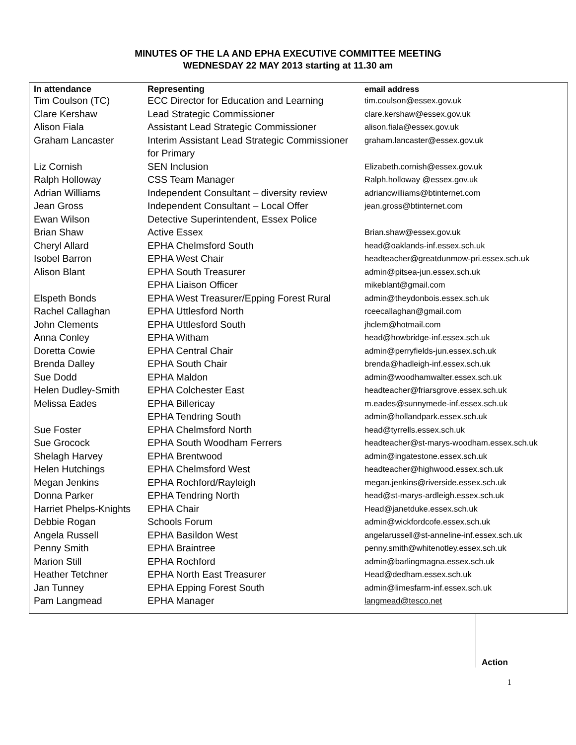MINUTES OF THE LA AND EPHA EXECUTIVE COMMITTEE MEETING
WEDNESDAY 22 MAY 2013 starting at 11.30 am
| In attendance | Representing | email address |
| --- | --- | --- |
| Tim Coulson (TC) | ECC Director for Education and Learning | tim.coulson@essex.gov.uk |
| Clare Kershaw | Lead Strategic Commissioner | clare.kershaw@essex.gov.uk |
| Alison Fiala | Assistant Lead Strategic Commissioner | alison.fiala@essex.gov.uk |
| Graham Lancaster | Interim Assistant Lead Strategic Commissioner for Primary | graham.lancaster@essex.gov.uk |
| Liz Cornish | SEN Inclusion | Elizabeth.cornish@essex.gov.uk |
| Ralph Holloway | CSS Team Manager | Ralph.holloway @essex.gov.uk |
| Adrian Williams | Independent Consultant – diversity review | adriancwilliams@btinternet.com |
| Jean Gross | Independent Consultant – Local Offer | jean.gross@btinternet.com |
| Ewan Wilson | Detective Superintendent, Essex Police | |
| Brian Shaw | Active Essex | Brian.shaw@essex.gov.uk |
| Cheryl Allard | EPHA Chelmsford South | head@oaklands-inf.essex.sch.uk |
| Isobel Barron | EPHA West Chair | headteacher@greatdunmow-pri.essex.sch.uk |
| Alison Blant | EPHA South Treasurer | admin@pitsea-jun.essex.sch.uk |
| | EPHA Liaison Officer | mikeblant@gmail.com |
| Elspeth Bonds | EPHA West Treasurer/Epping Forest Rural | admin@theydonbois.essex.sch.uk |
| Rachel Callaghan | EPHA Uttlesford North | rceecallaghan@gmail.com |
| John Clements | EPHA Uttlesford South | jhclem@hotmail.com |
| Anna Conley | EPHA Witham | head@howbridge-inf.essex.sch.uk |
| Doretta Cowie | EPHA Central Chair | admin@perryfields-jun.essex.sch.uk |
| Brenda Dalley | EPHA South Chair | brenda@hadleigh-inf.essex.sch.uk |
| Sue Dodd | EPHA Maldon | admin@woodhamwalter.essex.sch.uk |
| Helen Dudley-Smith | EPHA Colchester East | headteacher@friarsgrove.essex.sch.uk |
| Melissa Eades | EPHA Billericay | m.eades@sunnymede-inf.essex.sch.uk |
| | EPHA Tendring South | admin@hollandpark.essex.sch.uk |
| Sue Foster | EPHA Chelmsford North | head@tyrrells.essex.sch.uk |
| Sue Grocock | EPHA South Woodham Ferrers | headteacher@st-marys-woodham.essex.sch.uk |
| Shelagh Harvey | EPHA Brentwood | admin@ingatestone.essex.sch.uk |
| Helen Hutchings | EPHA Chelmsford West | headteacher@highwood.essex.sch.uk |
| Megan Jenkins | EPHA Rochford/Rayleigh | megan.jenkins@riverside.essex.sch.uk |
| Donna Parker | EPHA Tendring North | head@st-marys-ardleigh.essex.sch.uk |
| Harriet Phelps-Knights | EPHA Chair | Head@janetduke.essex.sch.uk |
| Debbie Rogan | Schools Forum | admin@wickfordcofe.essex.sch.uk |
| Angela Russell | EPHA Basildon West | angelarussell@st-anneline-inf.essex.sch.uk |
| Penny Smith | EPHA Braintree | penny.smith@whitenotley.essex.sch.uk |
| Marion Still | EPHA Rochford | admin@barlingmagna.essex.sch.uk |
| Heather Tetchner | EPHA North East Treasurer | Head@dedham.essex.sch.uk |
| Jan Tunney | EPHA Epping Forest South | admin@limesfarm-inf.essex.sch.uk |
| Pam Langmead | EPHA Manager | langmead@tesco.net |
Action
1